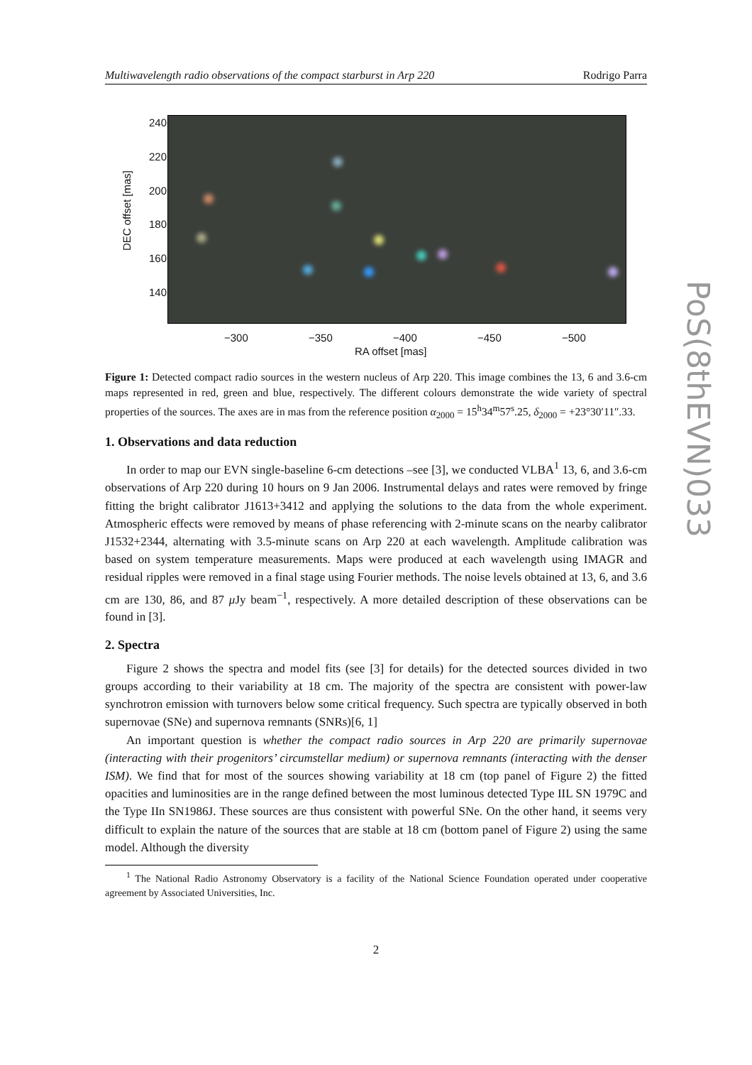Multiwavelength radio observations of the compact starburst in Arp 220 Rodrigo Parra
240
220
200
180
160
140
DEC offset [mas]
−300 −350 −400 −450 −500
RA offset [mas]
PoS(8thEVN)033
Figure 1: Detected compact radio sources in the western nucleus of Arp 220. This image combines the 13, 6 and 3.6-cm maps represented in red, green and blue, respectively. The different colours demonstrate the wide variety of spectral properties of the sources. The axes are in mas from the reference position α<sub>2000</sub> = 15<sup>h</sup>34<sup>m</sup>57<sup>s</sup>.25, δ<sub>2000</sub> = +23°30′11″.33.
1. Observations and data reduction
In order to map our EVN single-baseline 6-cm detections –see [3], we conducted VLBA<sup>1</sup> 13, 6, and 3.6-cm observations of Arp 220 during 10 hours on 9 Jan 2006. Instrumental delays and rates were removed by fringe fitting the bright calibrator J1613+3412 and applying the solutions to the data from the whole experiment. Atmospheric effects were removed by means of phase referencing with 2-minute scans on the nearby calibrator J1532+2344, alternating with 3.5-minute scans on Arp 220 at each wavelength. Amplitude calibration was based on system temperature measurements. Maps were produced at each wavelength using IMAGR and residual ripples were removed in a final stage using Fourier methods. The noise levels obtained at 13, 6, and 3.6 cm are 130, 86, and 87 μ Jy beam<sup>−1</sup>, respectively. A more detailed description of these observations can be found in [3].
2. Spectra
Figure 2 shows the spectra and model fits (see [3] for details) for the detected sources divided in two groups according to their variability at 18 cm. The majority of the spectra are consistent with power-law synchrotron emission with turnovers below some critical frequency. Such spectra are typically observed in both supernovae (SNe) and supernova remnants (SNRs)[6, 1]
An important question is whether the compact radio sources in Arp 220 are primarily supernovae (interacting with their progenitors’ circumstellar medium) or supernova remnants (interacting with the denser ISM). We find that for most of the sources showing variability at 18 cm (top panel of Figure 2) the fitted opacities and luminosities are in the range defined between the most luminous detected Type IIL SN 1979C and the Type IIn SN1986J. These sources are thus consistent with powerful SNe. On the other hand, it seems very difficult to explain the nature of the sources that are stable at 18 cm (bottom panel of Figure 2) using the same model. Although the diversity
<sup>1</sup> The National Radio Astronomy Observatory is a facility of the National Science Foundation operated under cooperative agreement by Associated Universities, Inc.
2